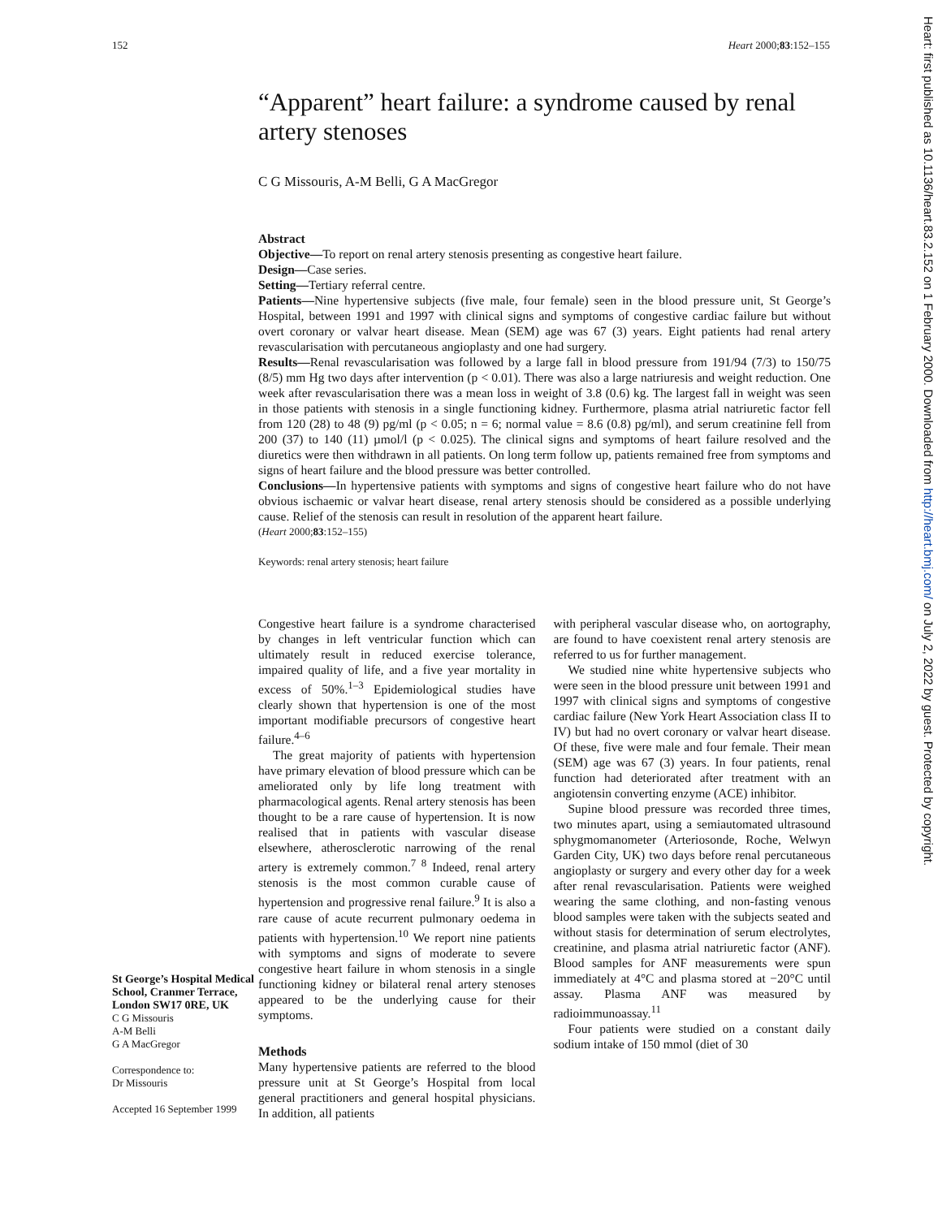152 Heart 2000;83:152–155
“Apparent” heart failure: a syndrome caused by renal artery stenoses
C G Missouris, A-M Belli, G A MacGregor
Abstract
Objective—To report on renal artery stenosis presenting as congestive heart failure.
Design—Case series.
Setting—Tertiary referral centre.
Patients—Nine hypertensive subjects (five male, four female) seen in the blood pressure unit, St George’s Hospital, between 1991 and 1997 with clinical signs and symptoms of congestive cardiac failure but without overt coronary or valvar heart disease. Mean (SEM) age was 67 (3) years. Eight patients had renal artery revascularisation with percutaneous angioplasty and one had surgery.
Results—Renal revascularisation was followed by a large fall in blood pressure from 191/94 (7/3) to 150/75 (8/5) mm Hg two days after intervention (p < 0.01). There was also a large natriuresis and weight reduction. One week after revascularisation there was a mean loss in weight of 3.8 (0.6) kg. The largest fall in weight was seen in those patients with stenosis in a single functioning kidney. Furthermore, plasma atrial natriuretic factor fell from 120 (28) to 48 (9) pg/ml (p < 0.05; n = 6; normal value = 8.6 (0.8) pg/ml), and serum creatinine fell from 200 (37) to 140 (11) µmol/l (p < 0.025). The clinical signs and symptoms of heart failure resolved and the diuretics were then withdrawn in all patients. On long term follow up, patients remained free from symptoms and signs of heart failure and the blood pressure was better controlled.
Conclusions—In hypertensive patients with symptoms and signs of congestive heart failure who do not have obvious ischaemic or valvar heart disease, renal artery stenosis should be considered as a possible underlying cause. Relief of the stenosis can result in resolution of the apparent heart failure.
(Heart 2000;83:152–155)
Keywords: renal artery stenosis; heart failure
St George’s Hospital Medical School, Cranmer Terrace, London SW17 0RE, UK
C G Missouris
A-M Belli
G A MacGregor
Correspondence to:
Dr Missouris
Accepted 16 September 1999
Congestive heart failure is a syndrome characterised by changes in left ventricular function which can ultimately result in reduced exercise tolerance, impaired quality of life, and a five year mortality in excess of 50%.<sup>1–3</sup> Epidemiological studies have clearly shown that hypertension is one of the most important modifiable precursors of congestive heart failure.<sup>4–6</sup>
The great majority of patients with hypertension have primary elevation of blood pressure which can be ameliorated only by life long treatment with pharmacological agents. Renal artery stenosis has been thought to be a rare cause of hypertension. It is now realised that in patients with vascular disease elsewhere, atherosclerotic narrowing of the renal artery is extremely common.<sup>7 8</sup> Indeed, renal artery stenosis is the most common curable cause of hypertension and progressive renal failure.<sup>9</sup> It is also a rare cause of acute recurrent pulmonary oedema in patients with hypertension.<sup>10</sup> We report nine patients with symptoms and signs of moderate to severe congestive heart failure in whom stenosis in a single functioning kidney or bilateral renal artery stenoses appeared to be the underlying cause for their symptoms.
Methods
Many hypertensive patients are referred to the blood pressure unit at St George’s Hospital from local general practitioners and general hospital physicians. In addition, all patients
with peripheral vascular disease who, on aortography, are found to have coexistent renal artery stenosis are referred to us for further management.
We studied nine white hypertensive subjects who were seen in the blood pressure unit between 1991 and 1997 with clinical signs and symptoms of congestive cardiac failure (New York Heart Association class II to IV) but had no overt coronary or valvar heart disease. Of these, five were male and four female. Their mean (SEM) age was 67 (3) years. In four patients, renal function had deteriorated after treatment with an angiotensin converting enzyme (ACE) inhibitor.
Supine blood pressure was recorded three times, two minutes apart, using a semiautomated ultrasound sphygmomanometer (Arteriosonde, Roche, Welwyn Garden City, UK) two days before renal percutaneous angioplasty or surgery and every other day for a week after renal revascularisation. Patients were weighed wearing the same clothing, and non-fasting venous blood samples were taken with the subjects seated and without stasis for determination of serum electrolytes, creatinine, and plasma atrial natriuretic factor (ANF). Blood samples for ANF measurements were spun immediately at 4°C and plasma stored at −20°C until assay. Plasma ANF was measured by radioimmunoassay.<sup>11</sup>
Four patients were studied on a constant daily sodium intake of 150 mmol (diet of 30
Heart: first published as 10.1136/heart.83.2.152 on 1 February 2000. Downloaded from http://heart.bmj.com/ on July 2, 2022 by guest. Protected by copyright.